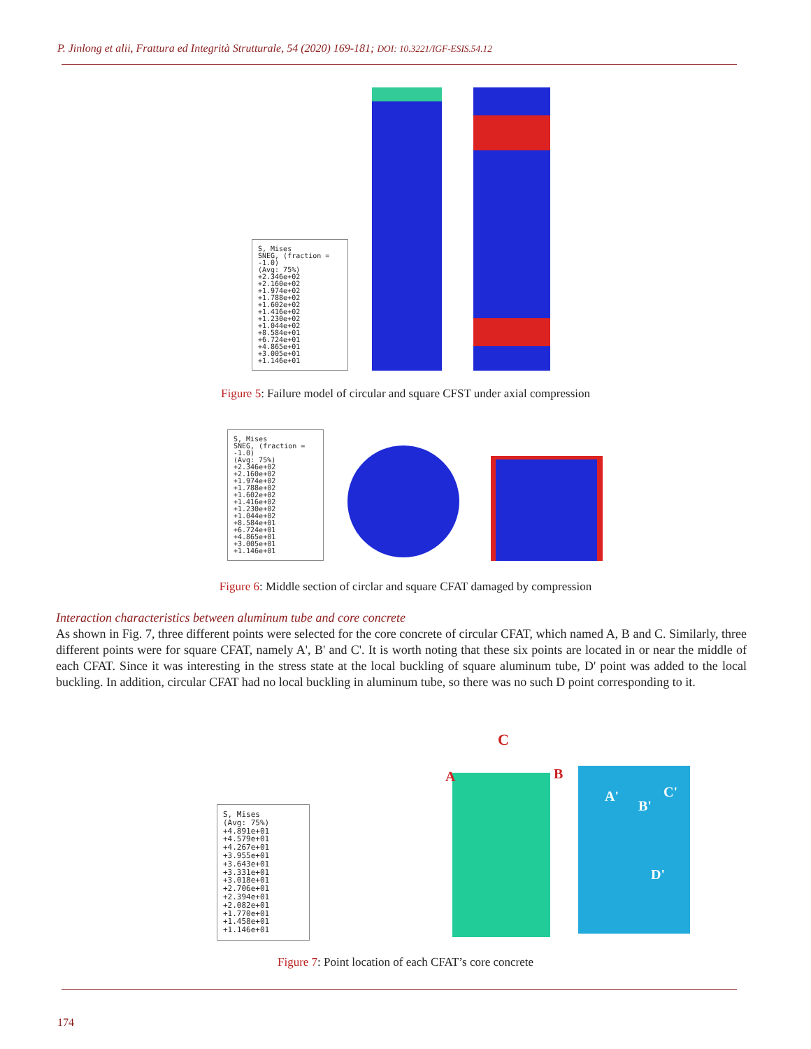P. Jinlong et alii, Frattura ed Integrità Strutturale, 54 (2020) 169-181; DOI: 10.3221/IGF-ESIS.54.12
S, Mises
SNEG, (fraction = -1.0)
(Avg: 75%)
+2.346e+02
+2.160e+02
+1.974e+02
+1.788e+02
+1.602e+02
+1.416e+02
+1.230e+02
+1.044e+02
+8.584e+01
+6.724e+01
+4.865e+01
+3.005e+01
+1.146e+01
Figure 5: Failure model of circular and square CFST under axial compression
S, Mises
SNEG, (fraction = -1.0)
(Avg: 75%)
+2.346e+02
+2.160e+02
+1.974e+02
+1.788e+02
+1.602e+02
+1.416e+02
+1.230e+02
+1.044e+02
+8.584e+01
+6.724e+01
+4.865e+01
+3.005e+01
+1.146e+01
Figure 6: Middle section of circlar and square CFAT damaged by compression
Interaction characteristics between aluminum tube and core concrete
As shown in Fig. 7, three different points were selected for the core concrete of circular CFAT, which named A, B and C. Similarly, three different points were for square CFAT, namely A', B' and C'. It is worth noting that these six points are located in or near the middle of each CFAT. Since it was interesting in the stress state at the local buckling of square aluminum tube, D' point was added to the local buckling. In addition, circular CFAT had no local buckling in aluminum tube, so there was no such D point corresponding to it.
S, Mises
(Avg: 75%)
+4.891e+01
+4.579e+01
+4.267e+01
+3.955e+01
+3.643e+01
+3.331e+01
+3.018e+01
+2.706e+01
+2.394e+01
+2.082e+01
+1.770e+01
+1.458e+01
+1.146e+01
C
A
B
A'
B'
C'
D'
Figure 7: Point location of each CFAT’s core concrete
174